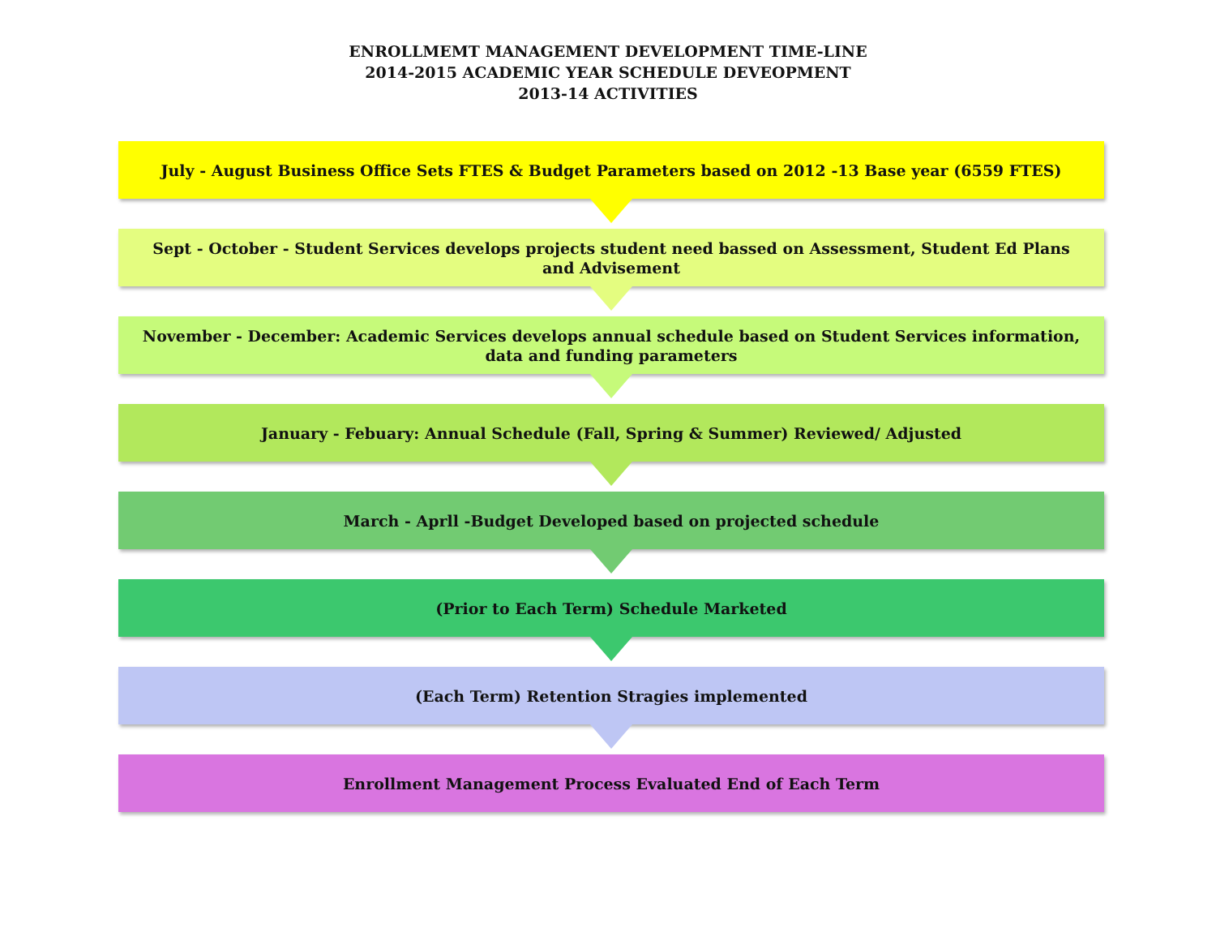ENROLLMEMT MANAGEMENT DEVELOPMENT TIME-LINE
2014-2015 ACADEMIC YEAR SCHEDULE DEVEOPMENT
2013-14 ACTIVITIES
July - August Business Office Sets FTES & Budget Parameters based on 2012 -13 Base year (6559 FTES)
Sept - October - Student Services develops projects student need bassed on Assessment, Student Ed Plans and Advisement
November - December: Academic Services develops annual schedule based on Student Services information, data and funding parameters
January - Febuary: Annual Schedule (Fall, Spring & Summer) Reviewed/ Adjusted
March - Aprll -Budget Developed based on projected schedule
(Prior to Each Term) Schedule Marketed
(Each Term) Retention Stragies implemented
Enrollment Management Process Evaluated End of Each Term